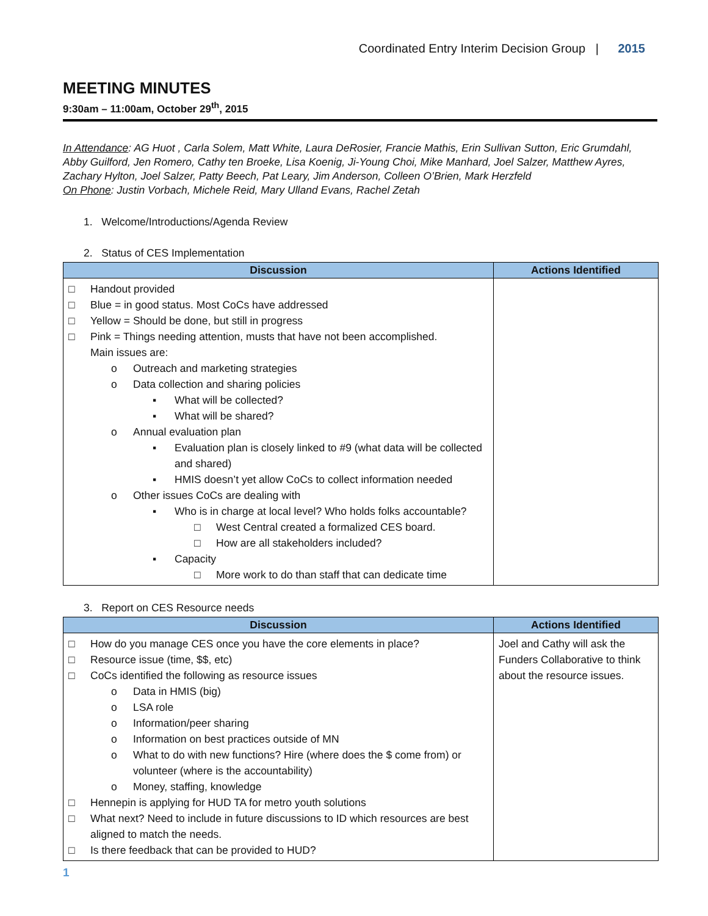Coordinated Entry Interim Decision Group | 2015
MEETING MINUTES
9:30am – 11:00am, October 29<sup>th</sup>, 2015
In Attendance: AG Huot , Carla Solem, Matt White, Laura DeRosier, Francie Mathis, Erin Sullivan Sutton, Eric Grumdahl, Abby Guilford, Jen Romero, Cathy ten Broeke, Lisa Koenig, Ji-Young Choi, Mike Manhard, Joel Salzer, Matthew Ayres, Zachary Hylton, Joel Salzer, Patty Beech, Pat Leary, Jim Anderson, Colleen O’Brien, Mark Herzfeld
On Phone: Justin Vorbach, Michele Reid, Mary Ulland Evans, Rachel Zetah
1. Welcome/Introductions/Agenda Review
2. Status of CES Implementation
| Discussion | Actions Identified |
| --- | --- |
| □ Handout provided □ Blue = in good status. Most CoCs have addressed □ Yellow = Should be done, but still in progress □ Pink = Things needing attention, musts that have not been accomplished. Main issues are: o Outreach and marketing strategies o Data collection and sharing policies ▪ What will be collected? ▪ What will be shared? o Annual evaluation plan ▪ Evaluation plan is closely linked to #9 (what data will be collected and shared) ▪ HMIS doesn’t yet allow CoCs to collect information needed o Other issues CoCs are dealing with ▪ Who is in charge at local level? Who holds folks accountable? □ West Central created a formalized CES board. □ How are all stakeholders included? ▪ Capacity □ More work to do than staff that can dedicate time | |
3. Report on CES Resource needs
| Discussion | Actions Identified |
| --- | --- |
| □ How do you manage CES once you have the core elements in place? □ Resource issue (time, $$, etc) □ CoCs identified the following as resource issues o Data in HMIS (big) o LSA role o Information/peer sharing o Information on best practices outside of MN o What to do with new functions? Hire (where does the $ come from) or volunteer (where is the accountability) o Money, staffing, knowledge □ Hennepin is applying for HUD TA for metro youth solutions □ What next? Need to include in future discussions to ID which resources are best aligned to match the needs. □ Is there feedback that can be provided to HUD? | Joel and Cathy will ask the Funders Collaborative to think about the resource issues. |
1